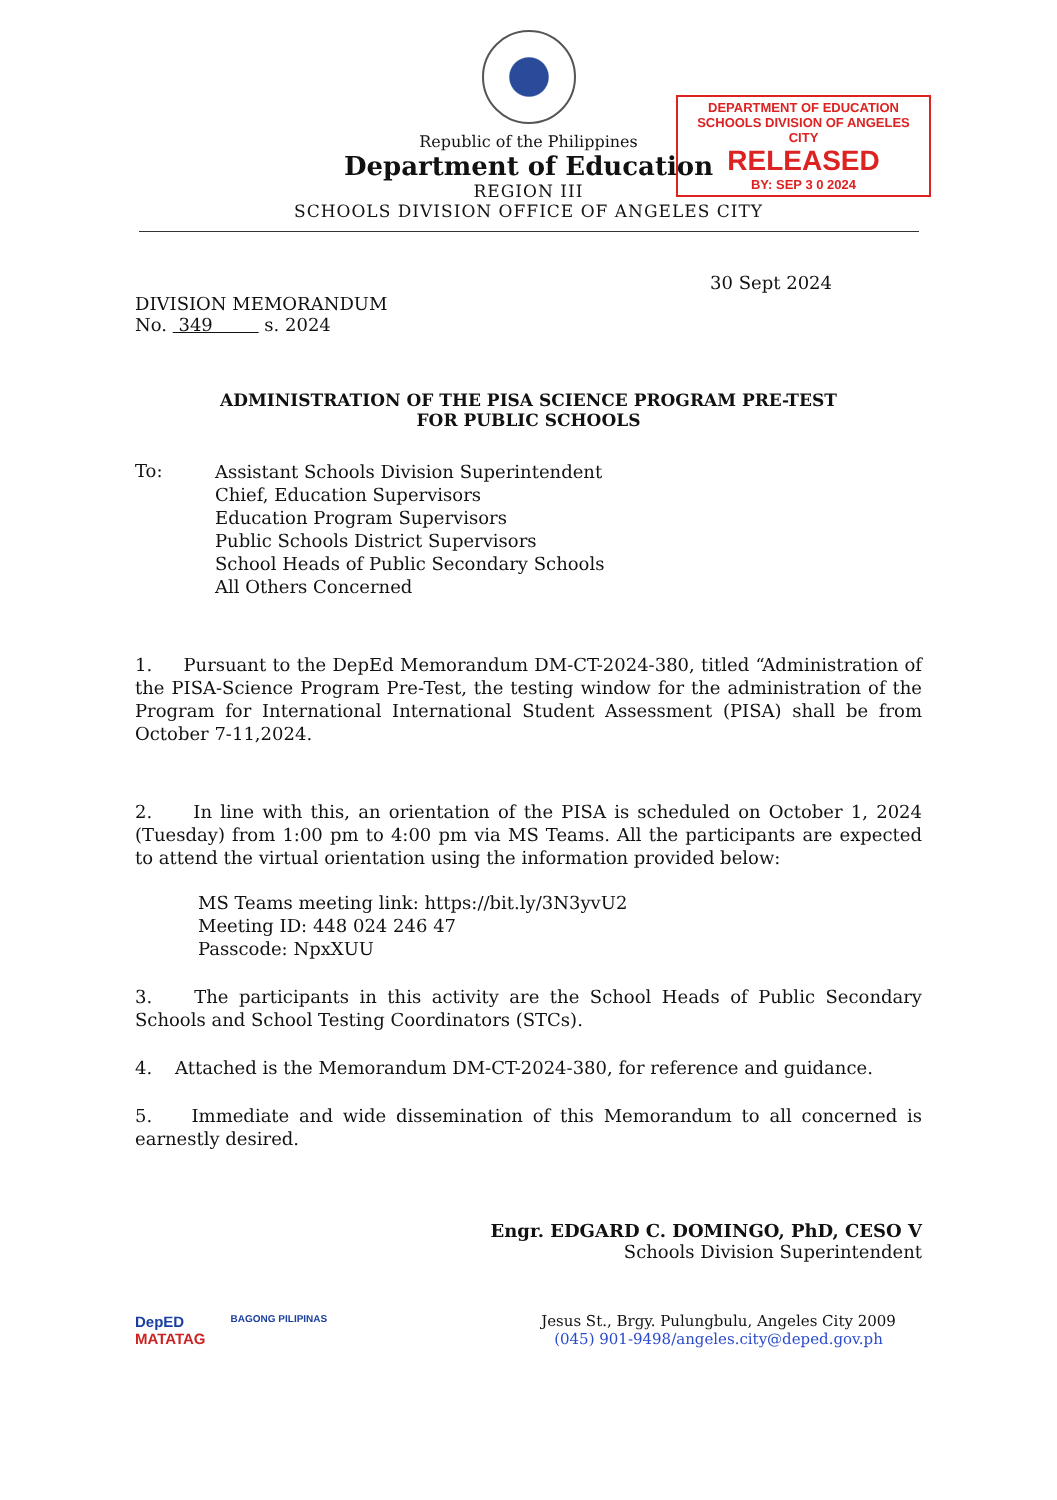Republic of the Philippines
Department of Education
REGION III
SCHOOLS DIVISION OFFICE OF ANGELES CITY
DEPARTMENT OF EDUCATION
SCHOOLS DIVISION OF ANGELES CITY
RELEASED
BY: SEP 3 0 2024
30 Sept 2024
DIVISION MEMORANDUM
No. 349 s. 2024
ADMINISTRATION OF THE PISA SCIENCE PROGRAM PRE-TEST
FOR PUBLIC SCHOOLS
To:
Assistant Schools Division Superintendent
Chief, Education Supervisors
Education Program Supervisors
Public Schools District Supervisors
School Heads of Public Secondary Schools
All Others Concerned
1. Pursuant to the DepEd Memorandum DM-CT-2024-380, titled “Administration of the PISA-Science Program Pre-Test, the testing window for the administration of the Program for International International Student Assessment (PISA) shall be from October 7-11,2024.
2. In line with this, an orientation of the PISA is scheduled on October 1, 2024 (Tuesday) from 1:00 pm to 4:00 pm via MS Teams. All the participants are expected to attend the virtual orientation using the information provided below:
MS Teams meeting link: https://bit.ly/3N3yvU2
Meeting ID: 448 024 246 47
Passcode: NpxXUU
3. The participants in this activity are the School Heads of Public Secondary Schools and School Testing Coordinators (STCs).
4. Attached is the Memorandum DM-CT-2024-380, for reference and guidance.
5. Immediate and wide dissemination of this Memorandum to all concerned is earnestly desired.
Engr. EDGARD C. DOMINGO, PhD, CESO V
Schools Division Superintendent
DepED
MATATAG BAGONG PILIPINAS
Jesus St., Brgy. Pulungbulu, Angeles City 2009
(045) 901-9498/angeles.city@deped.gov.ph